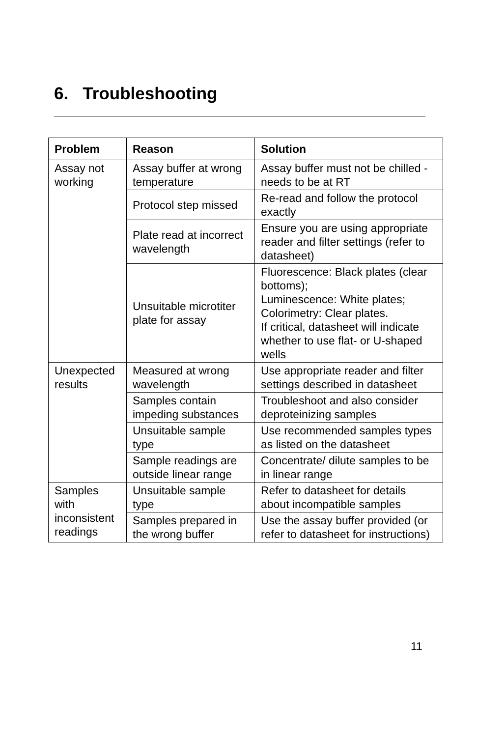6. Troubleshooting
| Problem | Reason | Solution |
| --- | --- | --- |
| Assay not working | Assay buffer at wrong temperature | Assay buffer must not be chilled - needs to be at RT |
| | Protocol step missed | Re-read and follow the protocol exactly |
| | Plate read at incorrect wavelength | Ensure you are using appropriate reader and filter settings (refer to datasheet) |
| | Unsuitable microtiter plate for assay | Fluorescence: Black plates (clear bottoms); Luminescence: White plates; Colorimetry: Clear plates. If critical, datasheet will indicate whether to use flat- or U-shaped wells |
| Unexpected results | Measured at wrong wavelength | Use appropriate reader and filter settings described in datasheet |
| | Samples contain impeding substances | Troubleshoot and also consider deproteinizing samples |
| | Unsuitable sample type | Use recommended samples types as listed on the datasheet |
| | Sample readings are outside linear range | Concentrate/ dilute samples to be in linear range |
| Samples with inconsistent readings | Unsuitable sample type | Refer to datasheet for details about incompatible samples |
| | Samples prepared in the wrong buffer | Use the assay buffer provided (or refer to datasheet for instructions) |
11